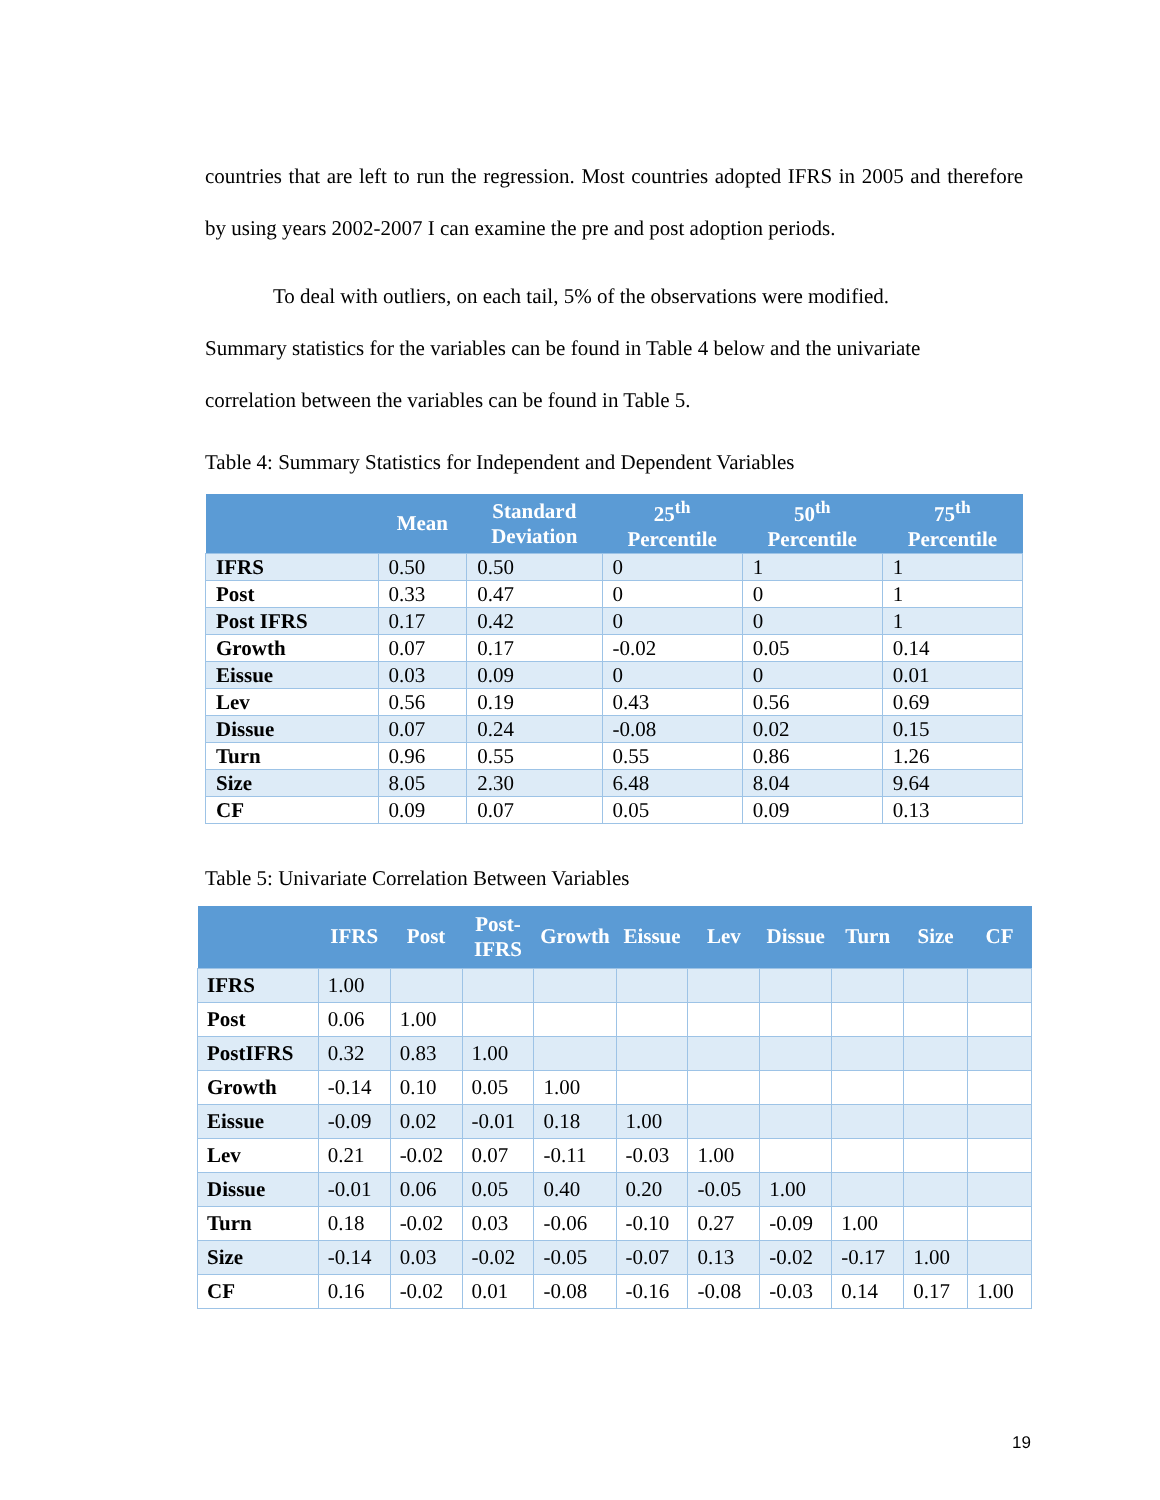countries that are left to run the regression. Most countries adopted IFRS in 2005 and therefore by using years 2002-2007 I can examine the pre and post adoption periods.
To deal with outliers, on each tail, 5% of the observations were modified.
Summary statistics for the variables can be found in Table 4 below and the univariate
correlation between the variables can be found in Table 5.
Table 4: Summary Statistics for Independent and Dependent Variables
| | Mean | Standard Deviation | 25<sup>th</sup> Percentile | 50<sup>th</sup> Percentile | 75<sup>th</sup> Percentile |
| --- | --- | --- | --- | --- | --- |
| IFRS | 0.50 | 0.50 | 0 | 1 | 1 |
| Post | 0.33 | 0.47 | 0 | 0 | 1 |
| Post IFRS | 0.17 | 0.42 | 0 | 0 | 1 |
| Growth | 0.07 | 0.17 | -0.02 | 0.05 | 0.14 |
| Eissue | 0.03 | 0.09 | 0 | 0 | 0.01 |
| Lev | 0.56 | 0.19 | 0.43 | 0.56 | 0.69 |
| Dissue | 0.07 | 0.24 | -0.08 | 0.02 | 0.15 |
| Turn | 0.96 | 0.55 | 0.55 | 0.86 | 1.26 |
| Size | 8.05 | 2.30 | 6.48 | 8.04 | 9.64 |
| CF | 0.09 | 0.07 | 0.05 | 0.09 | 0.13 |
Table 5: Univariate Correlation Between Variables
| | IFRS | Post | Post- IFRS | Growth | Eissue | Lev | Dissue | Turn | Size | CF |
| --- | --- | --- | --- | --- | --- | --- | --- | --- | --- | --- |
| IFRS | 1.00 | | | | | | | | | |
| Post | 0.06 | 1.00 | | | | | | | | |
| PostIFRS | 0.32 | 0.83 | 1.00 | | | | | | | |
| Growth | -0.14 | 0.10 | 0.05 | 1.00 | | | | | | |
| Eissue | -0.09 | 0.02 | -0.01 | 0.18 | 1.00 | | | | | |
| Lev | 0.21 | -0.02 | 0.07 | -0.11 | -0.03 | 1.00 | | | | |
| Dissue | -0.01 | 0.06 | 0.05 | 0.40 | 0.20 | -0.05 | 1.00 | | | |
| Turn | 0.18 | -0.02 | 0.03 | -0.06 | -0.10 | 0.27 | -0.09 | 1.00 | | |
| Size | -0.14 | 0.03 | -0.02 | -0.05 | -0.07 | 0.13 | -0.02 | -0.17 | 1.00 | |
| CF | 0.16 | -0.02 | 0.01 | -0.08 | -0.16 | -0.08 | -0.03 | 0.14 | 0.17 | 1.00 |
19